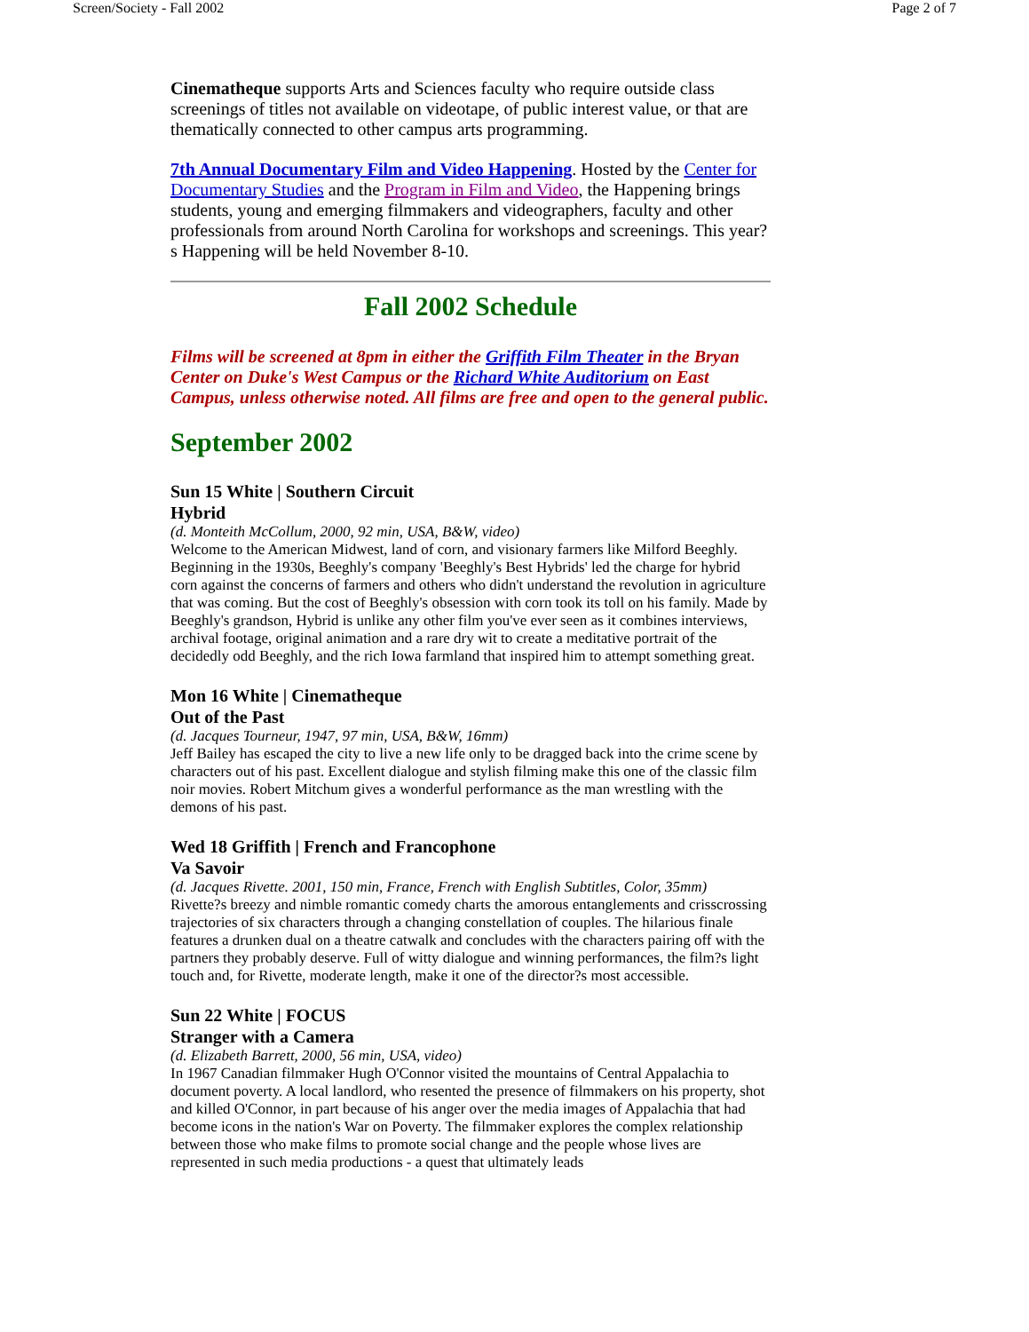Screen/Society - Fall 2002 Page 2 of 7
Cinematheque supports Arts and Sciences faculty who require outside class screenings of titles not available on videotape, of public interest value, or that are thematically connected to other campus arts programming.
7th Annual Documentary Film and Video Happening. Hosted by the Center for Documentary Studies and the Program in Film and Video, the Happening brings students, young and emerging filmmakers and videographers, faculty and other professionals from around North Carolina for workshops and screenings. This year?s Happening will be held November 8-10.
Fall 2002 Schedule
Films will be screened at 8pm in either the Griffith Film Theater in the Bryan Center on Duke's West Campus or the Richard White Auditorium on East Campus, unless otherwise noted. All films are free and open to the general public.
September 2002
Sun 15 White | Southern Circuit
Hybrid
(d. Monteith McCollum, 2000, 92 min, USA, B&W, video)
Welcome to the American Midwest, land of corn, and visionary farmers like Milford Beeghly. Beginning in the 1930s, Beeghly's company 'Beeghly's Best Hybrids' led the charge for hybrid corn against the concerns of farmers and others who didn't understand the revolution in agriculture that was coming. But the cost of Beeghly's obsession with corn took its toll on his family. Made by Beeghly's grandson, Hybrid is unlike any other film you've ever seen as it combines interviews, archival footage, original animation and a rare dry wit to create a meditative portrait of the decidedly odd Beeghly, and the rich Iowa farmland that inspired him to attempt something great.
Mon 16 White | Cinematheque
Out of the Past
(d. Jacques Tourneur, 1947, 97 min, USA, B&W, 16mm)
Jeff Bailey has escaped the city to live a new life only to be dragged back into the crime scene by characters out of his past. Excellent dialogue and stylish filming make this one of the classic film noir movies. Robert Mitchum gives a wonderful performance as the man wrestling with the demons of his past.
Wed 18 Griffith | French and Francophone
Va Savoir
(d. Jacques Rivette. 2001, 150 min, France, French with English Subtitles, Color, 35mm)
Rivette?s breezy and nimble romantic comedy charts the amorous entanglements and crisscrossing trajectories of six characters through a changing constellation of couples. The hilarious finale features a drunken dual on a theatre catwalk and concludes with the characters pairing off with the partners they probably deserve. Full of witty dialogue and winning performances, the film?s light touch and, for Rivette, moderate length, make it one of the director?s most accessible.
Sun 22 White | FOCUS
Stranger with a Camera
(d. Elizabeth Barrett, 2000, 56 min, USA, video)
In 1967 Canadian filmmaker Hugh O'Connor visited the mountains of Central Appalachia to document poverty. A local landlord, who resented the presence of filmmakers on his property, shot and killed O'Connor, in part because of his anger over the media images of Appalachia that had become icons in the nation's War on Poverty. The filmmaker explores the complex relationship between those who make films to promote social change and the people whose lives are represented in such media productions - a quest that ultimately leads